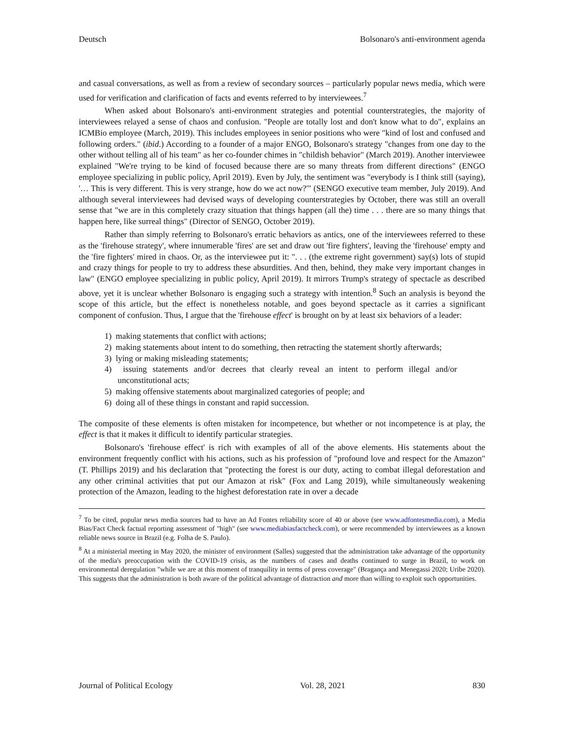Deutsch Bolsonaro's anti-environment agenda
and casual conversations, as well as from a review of secondary sources – particularly popular news media, which were used for verification and clarification of facts and events referred to by interviewees.<sup>7</sup>
When asked about Bolsonaro's anti-environment strategies and potential counterstrategies, the majority of interviewees relayed a sense of chaos and confusion. "People are totally lost and don't know what to do", explains an ICMBio employee (March, 2019). This includes employees in senior positions who were "kind of lost and confused and following orders." (ibid.) According to a founder of a major ENGO, Bolsonaro's strategy "changes from one day to the other without telling all of his team" as her co-founder chimes in "childish behavior" (March 2019). Another interviewee explained "We're trying to be kind of focused because there are so many threats from different directions" (ENGO employee specializing in public policy, April 2019). Even by July, the sentiment was "everybody is I think still (saying), '… This is very different. This is very strange, how do we act now?'" (SENGO executive team member, July 2019). And although several interviewees had devised ways of developing counterstrategies by October, there was still an overall sense that "we are in this completely crazy situation that things happen (all the) time . . . there are so many things that happen here, like surreal things" (Director of SENGO, October 2019).
Rather than simply referring to Bolsonaro's erratic behaviors as antics, one of the interviewees referred to these as the 'firehouse strategy', where innumerable 'fires' are set and draw out 'fire fighters', leaving the 'firehouse' empty and the 'fire fighters' mired in chaos. Or, as the interviewee put it: ". . . (the extreme right government) say(s) lots of stupid and crazy things for people to try to address these absurdities. And then, behind, they make very important changes in law" (ENGO employee specializing in public policy, April 2019). It mirrors Trump's strategy of spectacle as described above, yet it is unclear whether Bolsonaro is engaging such a strategy with intention.<sup>8</sup> Such an analysis is beyond the scope of this article, but the effect is nonetheless notable, and goes beyond spectacle as it carries a significant component of confusion. Thus, I argue that the 'firehouse effect' is brought on by at least six behaviors of a leader:
1) making statements that conflict with actions;
2) making statements about intent to do something, then retracting the statement shortly afterwards;
3) lying or making misleading statements;
4) issuing statements and/or decrees that clearly reveal an intent to perform illegal and/or unconstitutional acts;
5) making offensive statements about marginalized categories of people; and
6) doing all of these things in constant and rapid succession.
The composite of these elements is often mistaken for incompetence, but whether or not incompetence is at play, the effect is that it makes it difficult to identify particular strategies.
Bolsonaro's 'firehouse effect' is rich with examples of all of the above elements. His statements about the environment frequently conflict with his actions, such as his profession of "profound love and respect for the Amazon" (T. Phillips 2019) and his declaration that "protecting the forest is our duty, acting to combat illegal deforestation and any other criminal activities that put our Amazon at risk" (Fox and Lang 2019), while simultaneously weakening protection of the Amazon, leading to the highest deforestation rate in over a decade
<sup>7</sup> To be cited, popular news media sources had to have an Ad Fontes reliability score of 40 or above (see www.adfontesmedia.com), a Media Bias/Fact Check factual reporting assessment of "high" (see www.mediabiasfactcheck.com), or were recommended by interviewees as a known reliable news source in Brazil (e.g. Folha de S. Paulo).
<sup>8</sup> At a ministerial meeting in May 2020, the minister of environment (Salles) suggested that the administration take advantage of the opportunity of the media's preoccupation with the COVID-19 crisis, as the numbers of cases and deaths continued to surge in Brazil, to work on environmental deregulation "while we are at this moment of tranquility in terms of press coverage" (Bragança and Menegassi 2020; Uribe 2020). This suggests that the administration is both aware of the political advantage of distraction and more than willing to exploit such opportunities.
Journal of Political Ecology Vol. 28, 2021 830